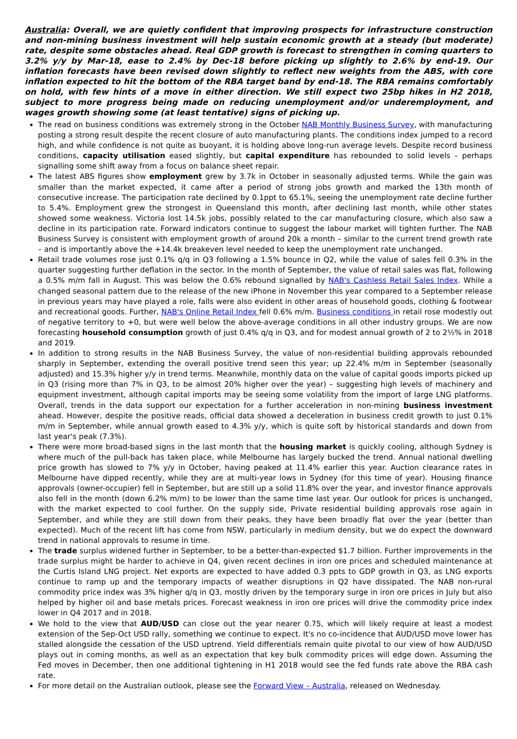Australia: Overall, we are quietly confident that improving prospects for infrastructure construction and non-mining business investment will help sustain economic growth at a steady (but moderate) rate, despite some obstacles ahead. Real GDP growth is forecast to strengthen in coming quarters to 3.2% y/y by Mar-18, ease to 2.4% by Dec-18 before picking up slightly to 2.6% by end-19. Our inflation forecasts have been revised down slightly to reflect new weights from the ABS, with core inflation expected to hit the bottom of the RBA target band by end-18. The RBA remains comfortably on hold, with few hints of a move in either direction. We still expect two 25bp hikes in H2 2018, subject to more progress being made on reducing unemployment and/or underemployment, and wages growth showing some (at least tentative) signs of picking up.
The read on business conditions was extremely strong in the October NAB Monthly Business Survey, with manufacturing posting a strong result despite the recent closure of auto manufacturing plants. The conditions index jumped to a record high, and while confidence is not quite as buoyant, it is holding above long-run average levels. Despite record business conditions, capacity utilisation eased slightly, but capital expenditure has rebounded to solid levels – perhaps signalling some shift away from a focus on balance sheet repair.
The latest ABS figures show employment grew by 3.7k in October in seasonally adjusted terms. While the gain was smaller than the market expected, it came after a period of strong jobs growth and marked the 13th month of consecutive increase. The participation rate declined by 0.1ppt to 65.1%, seeing the unemployment rate decline further to 5.4%. Employment grew the strongest in Queensland this month, after declining last month, while other states showed some weakness. Victoria lost 14.5k jobs, possibly related to the car manufacturing closure, which also saw a decline in its participation rate. Forward indicators continue to suggest the labour market will tighten further. The NAB Business Survey is consistent with employment growth of around 20k a month – similar to the current trend growth rate – and is importantly above the +14.4k breakeven level needed to keep the unemployment rate unchanged.
Retail trade volumes rose just 0.1% q/q in Q3 following a 1.5% bounce in Q2, while the value of sales fell 0.3% in the quarter suggesting further deflation in the sector. In the month of September, the value of retail sales was flat, following a 0.5% m/m fall in August. This was below the 0.6% rebound signalled by NAB's Cashless Retail Sales Index. While a changed seasonal pattern due to the release of the new iPhone in November this year compared to a September release in previous years may have played a role, falls were also evident in other areas of household goods, clothing & footwear and recreational goods. Further, NAB's Online Retail Index fell 0.6% m/m. Business conditions in retail rose modestly out of negative territory to +0, but were well below the above-average conditions in all other industry groups. We are now forecasting household consumption growth of just 0.4% q/q in Q3, and for modest annual growth of 2 to 2½% in 2018 and 2019.
In addition to strong results in the NAB Business Survey, the value of non-residential building approvals rebounded sharply in September, extending the overall positive trend seen this year; up 22.4% m/m in September (seasonally adjusted) and 15.3% higher y/y in trend terms. Meanwhile, monthly data on the value of capital goods imports picked up in Q3 (rising more than 7% in Q3, to be almost 20% higher over the year) – suggesting high levels of machinery and equipment investment, although capital imports may be seeing some volatility from the import of large LNG platforms. Overall, trends in the data support our expectation for a further acceleration in non-mining business investment ahead. However, despite the positive reads, official data showed a deceleration in business credit growth to just 0.1% m/m in September, while annual growth eased to 4.3% y/y, which is quite soft by historical standards and down from last year's peak (7.3%).
There were more broad-based signs in the last month that the housing market is quickly cooling, although Sydney is where much of the pull-back has taken place, while Melbourne has largely bucked the trend. Annual national dwelling price growth has slowed to 7% y/y in October, having peaked at 11.4% earlier this year. Auction clearance rates in Melbourne have dipped recently, while they are at multi-year lows in Sydney (for this time of year). Housing finance approvals (owner-occupier) fell in September, but are still up a solid 11.8% over the year, and investor finance approvals also fell in the month (down 6.2% m/m) to be lower than the same time last year. Our outlook for prices is unchanged, with the market expected to cool further. On the supply side, Private residential building approvals rose again in September, and while they are still down from their peaks, they have been broadly flat over the year (better than expected). Much of the recent lift has come from NSW, particularly in medium density, but we do expect the downward trend in national approvals to resume in time.
The trade surplus widened further in September, to be a better-than-expected $1.7 billion. Further improvements in the trade surplus might be harder to achieve in Q4, given recent declines in iron ore prices and scheduled maintenance at the Curtis Island LNG project. Net exports are expected to have added 0.3 ppts to GDP growth in Q3, as LNG exports continue to ramp up and the temporary impacts of weather disruptions in Q2 have dissipated. The NAB non-rural commodity price index was 3% higher q/q in Q3, mostly driven by the temporary surge in iron ore prices in July but also helped by higher oil and base metals prices. Forecast weakness in iron ore prices will drive the commodity price index lower in Q4 2017 and in 2018.
We hold to the view that AUD/USD can close out the year nearer 0.75, which will likely require at least a modest extension of the Sep-Oct USD rally, something we continue to expect. It's no co-incidence that AUD/USD move lower has stalled alongside the cessation of the USD uptrend. Yield differentials remain quite pivotal to our view of how AUD/USD plays out in coming months, as well as an expectation that key bulk commodity prices will edge down. Assuming the Fed moves in December, then one additional tightening in H1 2018 would see the fed funds rate above the RBA cash rate.
For more detail on the Australian outlook, please see the Forward View – Australia, released on Wednesday.